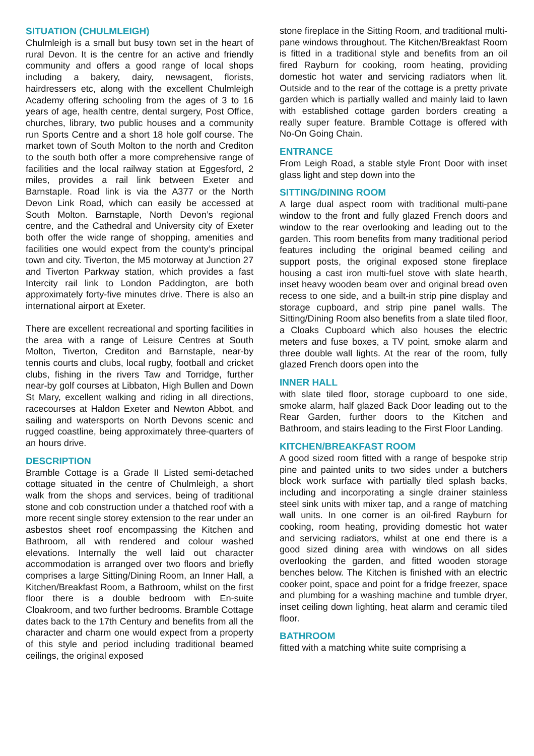SITUATION (CHULMLEIGH)
Chulmleigh is a small but busy town set in the heart of rural Devon. It is the centre for an active and friendly community and offers a good range of local shops including a bakery, dairy, newsagent, florists, hairdressers etc, along with the excellent Chulmleigh Academy offering schooling from the ages of 3 to 16 years of age, health centre, dental surgery, Post Office, churches, library, two public houses and a community run Sports Centre and a short 18 hole golf course. The market town of South Molton to the north and Crediton to the south both offer a more comprehensive range of facilities and the local railway station at Eggesford, 2 miles, provides a rail link between Exeter and Barnstaple. Road link is via the A377 or the North Devon Link Road, which can easily be accessed at South Molton. Barnstaple, North Devon’s regional centre, and the Cathedral and University city of Exeter both offer the wide range of shopping, amenities and facilities one would expect from the county’s principal town and city. Tiverton, the M5 motorway at Junction 27 and Tiverton Parkway station, which provides a fast Intercity rail link to London Paddington, are both approximately forty-five minutes drive. There is also an international airport at Exeter.
There are excellent recreational and sporting facilities in the area with a range of Leisure Centres at South Molton, Tiverton, Crediton and Barnstaple, near-by tennis courts and clubs, local rugby, football and cricket clubs, fishing in the rivers Taw and Torridge, further near-by golf courses at Libbaton, High Bullen and Down St Mary, excellent walking and riding in all directions, racecourses at Haldon Exeter and Newton Abbot, and sailing and watersports on North Devons scenic and rugged coastline, being approximately three-quarters of an hours drive.
DESCRIPTION
Bramble Cottage is a Grade II Listed semi-detached cottage situated in the centre of Chulmleigh, a short walk from the shops and services, being of traditional stone and cob construction under a thatched roof with a more recent single storey extension to the rear under an asbestos sheet roof encompassing the Kitchen and Bathroom, all with rendered and colour washed elevations. Internally the well laid out character accommodation is arranged over two floors and briefly comprises a large Sitting/Dining Room, an Inner Hall, a Kitchen/Breakfast Room, a Bathroom, whilst on the first floor there is a double bedroom with En-suite Cloakroom, and two further bedrooms. Bramble Cottage dates back to the 17th Century and benefits from all the character and charm one would expect from a property of this style and period including traditional beamed ceilings, the original exposed
stone fireplace in the Sitting Room, and traditional multi-pane windows throughout. The Kitchen/Breakfast Room is fitted in a traditional style and benefits from an oil fired Rayburn for cooking, room heating, providing domestic hot water and servicing radiators when lit. Outside and to the rear of the cottage is a pretty private garden which is partially walled and mainly laid to lawn with established cottage garden borders creating a really super feature. Bramble Cottage is offered with No-On Going Chain.
ENTRANCE
From Leigh Road, a stable style Front Door with inset glass light and step down into the
SITTING/DINING ROOM
A large dual aspect room with traditional multi-pane window to the front and fully glazed French doors and window to the rear overlooking and leading out to the garden. This room benefits from many traditional period features including the original beamed ceiling and support posts, the original exposed stone fireplace housing a cast iron multi-fuel stove with slate hearth, inset heavy wooden beam over and original bread oven recess to one side, and a built-in strip pine display and storage cupboard, and strip pine panel walls. The Sitting/Dining Room also benefits from a slate tiled floor, a Cloaks Cupboard which also houses the electric meters and fuse boxes, a TV point, smoke alarm and three double wall lights. At the rear of the room, fully glazed French doors open into the
INNER HALL
with slate tiled floor, storage cupboard to one side, smoke alarm, half glazed Back Door leading out to the Rear Garden, further doors to the Kitchen and Bathroom, and stairs leading to the First Floor Landing.
KITCHEN/BREAKFAST ROOM
A good sized room fitted with a range of bespoke strip pine and painted units to two sides under a butchers block work surface with partially tiled splash backs, including and incorporating a single drainer stainless steel sink units with mixer tap, and a range of matching wall units. In one corner is an oil-fired Rayburn for cooking, room heating, providing domestic hot water and servicing radiators, whilst at one end there is a good sized dining area with windows on all sides overlooking the garden, and fitted wooden storage benches below. The Kitchen is finished with an electric cooker point, space and point for a fridge freezer, space and plumbing for a washing machine and tumble dryer, inset ceiling down lighting, heat alarm and ceramic tiled floor.
BATHROOM
fitted with a matching white suite comprising a